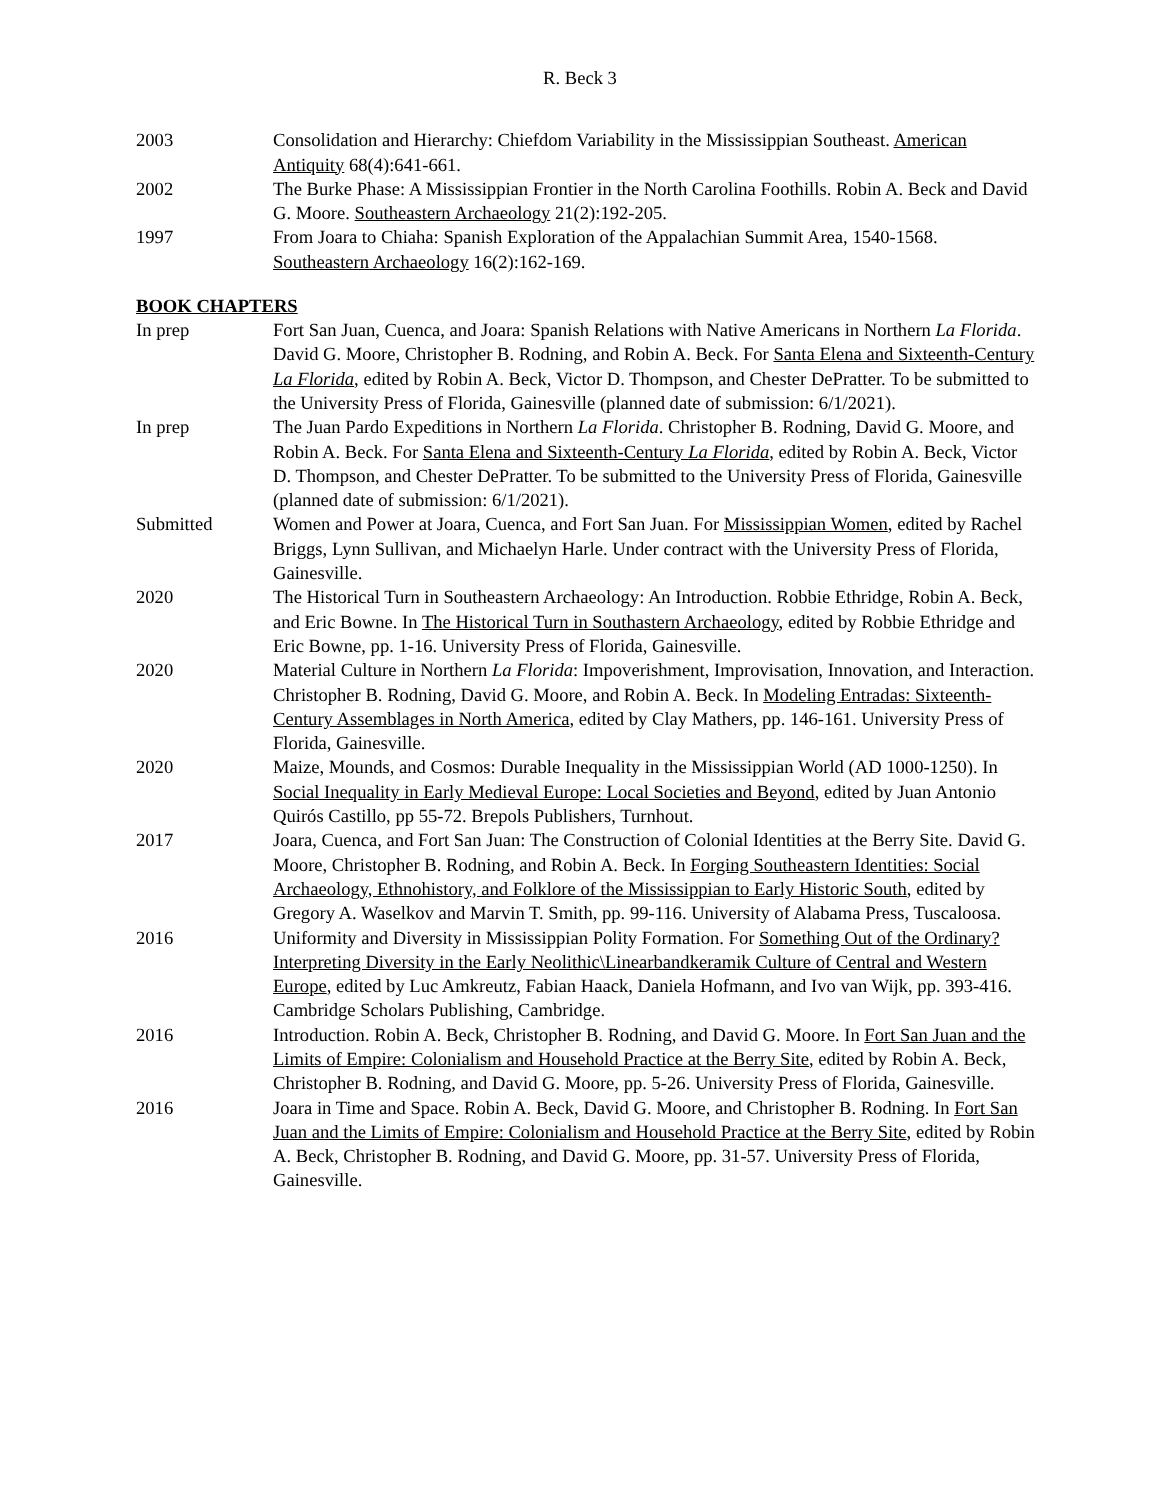R. Beck 3
2003 Consolidation and Hierarchy: Chiefdom Variability in the Mississippian Southeast. American Antiquity 68(4):641-661.
2002 The Burke Phase: A Mississippian Frontier in the North Carolina Foothills. Robin A. Beck and David G. Moore. Southeastern Archaeology 21(2):192-205.
1997 From Joara to Chiaha: Spanish Exploration of the Appalachian Summit Area, 1540-1568. Southeastern Archaeology 16(2):162-169.
BOOK CHAPTERS
In prep Fort San Juan, Cuenca, and Joara: Spanish Relations with Native Americans in Northern La Florida. David G. Moore, Christopher B. Rodning, and Robin A. Beck. For Santa Elena and Sixteenth-Century La Florida, edited by Robin A. Beck, Victor D. Thompson, and Chester DePratter. To be submitted to the University Press of Florida, Gainesville (planned date of submission: 6/1/2021).
In prep The Juan Pardo Expeditions in Northern La Florida. Christopher B. Rodning, David G. Moore, and Robin A. Beck. For Santa Elena and Sixteenth-Century La Florida, edited by Robin A. Beck, Victor D. Thompson, and Chester DePratter. To be submitted to the University Press of Florida, Gainesville (planned date of submission: 6/1/2021).
Submitted Women and Power at Joara, Cuenca, and Fort San Juan. For Mississippian Women, edited by Rachel Briggs, Lynn Sullivan, and Michaelyn Harle. Under contract with the University Press of Florida, Gainesville.
2020 The Historical Turn in Southeastern Archaeology: An Introduction. Robbie Ethridge, Robin A. Beck, and Eric Bowne. In The Historical Turn in Southastern Archaeology, edited by Robbie Ethridge and Eric Bowne, pp. 1-16. University Press of Florida, Gainesville.
2020 Material Culture in Northern La Florida: Impoverishment, Improvisation, Innovation, and Interaction. Christopher B. Rodning, David G. Moore, and Robin A. Beck. In Modeling Entradas: Sixteenth-Century Assemblages in North America, edited by Clay Mathers, pp. 146-161. University Press of Florida, Gainesville.
2020 Maize, Mounds, and Cosmos: Durable Inequality in the Mississippian World (AD 1000-1250). In Social Inequality in Early Medieval Europe: Local Societies and Beyond, edited by Juan Antonio Quirós Castillo, pp 55-72. Brepols Publishers, Turnhout.
2017 Joara, Cuenca, and Fort San Juan: The Construction of Colonial Identities at the Berry Site. David G. Moore, Christopher B. Rodning, and Robin A. Beck. In Forging Southeastern Identities: Social Archaeology, Ethnohistory, and Folklore of the Mississippian to Early Historic South, edited by Gregory A. Waselkov and Marvin T. Smith, pp. 99-116. University of Alabama Press, Tuscaloosa.
2016 Uniformity and Diversity in Mississippian Polity Formation. For Something Out of the Ordinary? Interpreting Diversity in the Early Neolithic\Linearbandkeramik Culture of Central and Western Europe, edited by Luc Amkreutz, Fabian Haack, Daniela Hofmann, and Ivo van Wijk, pp. 393-416. Cambridge Scholars Publishing, Cambridge.
2016 Introduction. Robin A. Beck, Christopher B. Rodning, and David G. Moore. In Fort San Juan and the Limits of Empire: Colonialism and Household Practice at the Berry Site, edited by Robin A. Beck, Christopher B. Rodning, and David G. Moore, pp. 5-26. University Press of Florida, Gainesville.
2016 Joara in Time and Space. Robin A. Beck, David G. Moore, and Christopher B. Rodning. In Fort San Juan and the Limits of Empire: Colonialism and Household Practice at the Berry Site, edited by Robin A. Beck, Christopher B. Rodning, and David G. Moore, pp. 31-57. University Press of Florida, Gainesville.